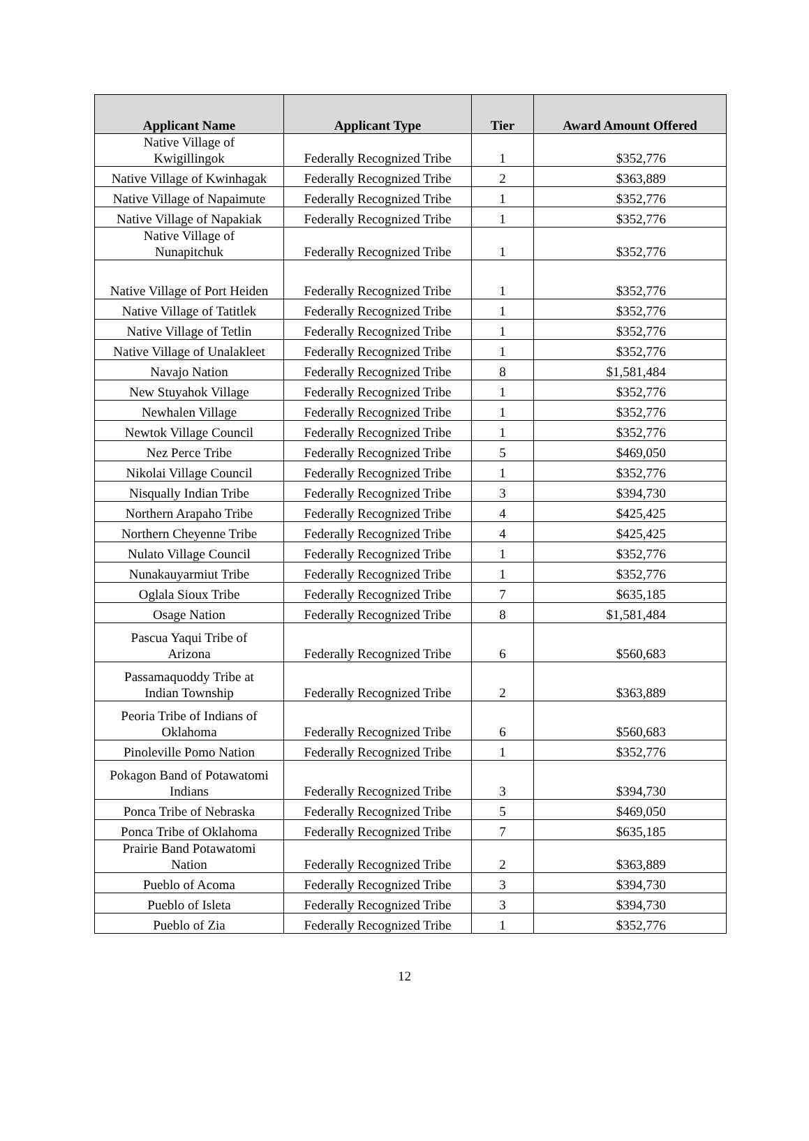| Applicant Name | Applicant Type | Tier | Award Amount Offered |
| --- | --- | --- | --- |
| Native Village of Kwigillingok | Federally Recognized Tribe | 1 | $352,776 |
| Native Village of Kwinhagak | Federally Recognized Tribe | 2 | $363,889 |
| Native Village of Napaimute | Federally Recognized Tribe | 1 | $352,776 |
| Native Village of Napakiak | Federally Recognized Tribe | 1 | $352,776 |
| Native Village of Nunapitchuk | Federally Recognized Tribe | 1 | $352,776 |
| Native Village of Port Heiden | Federally Recognized Tribe | 1 | $352,776 |
| Native Village of Tatitlek | Federally Recognized Tribe | 1 | $352,776 |
| Native Village of Tetlin | Federally Recognized Tribe | 1 | $352,776 |
| Native Village of Unalakleet | Federally Recognized Tribe | 1 | $352,776 |
| Navajo Nation | Federally Recognized Tribe | 8 | $1,581,484 |
| New Stuyahok Village | Federally Recognized Tribe | 1 | $352,776 |
| Newhalen Village | Federally Recognized Tribe | 1 | $352,776 |
| Newtok Village Council | Federally Recognized Tribe | 1 | $352,776 |
| Nez Perce Tribe | Federally Recognized Tribe | 5 | $469,050 |
| Nikolai Village Council | Federally Recognized Tribe | 1 | $352,776 |
| Nisqually Indian Tribe | Federally Recognized Tribe | 3 | $394,730 |
| Northern Arapaho Tribe | Federally Recognized Tribe | 4 | $425,425 |
| Northern Cheyenne Tribe | Federally Recognized Tribe | 4 | $425,425 |
| Nulato Village Council | Federally Recognized Tribe | 1 | $352,776 |
| Nunakauyarmiut Tribe | Federally Recognized Tribe | 1 | $352,776 |
| Oglala Sioux Tribe | Federally Recognized Tribe | 7 | $635,185 |
| Osage Nation | Federally Recognized Tribe | 8 | $1,581,484 |
| Pascua Yaqui Tribe of Arizona | Federally Recognized Tribe | 6 | $560,683 |
| Passamaquoddy Tribe at Indian Township | Federally Recognized Tribe | 2 | $363,889 |
| Peoria Tribe of Indians of Oklahoma | Federally Recognized Tribe | 6 | $560,683 |
| Pinoleville Pomo Nation | Federally Recognized Tribe | 1 | $352,776 |
| Pokagon Band of Potawatomi Indians | Federally Recognized Tribe | 3 | $394,730 |
| Ponca Tribe of Nebraska | Federally Recognized Tribe | 5 | $469,050 |
| Ponca Tribe of Oklahoma | Federally Recognized Tribe | 7 | $635,185 |
| Prairie Band Potawatomi Nation | Federally Recognized Tribe | 2 | $363,889 |
| Pueblo of Acoma | Federally Recognized Tribe | 3 | $394,730 |
| Pueblo of Isleta | Federally Recognized Tribe | 3 | $394,730 |
| Pueblo of Zia | Federally Recognized Tribe | 1 | $352,776 |
12